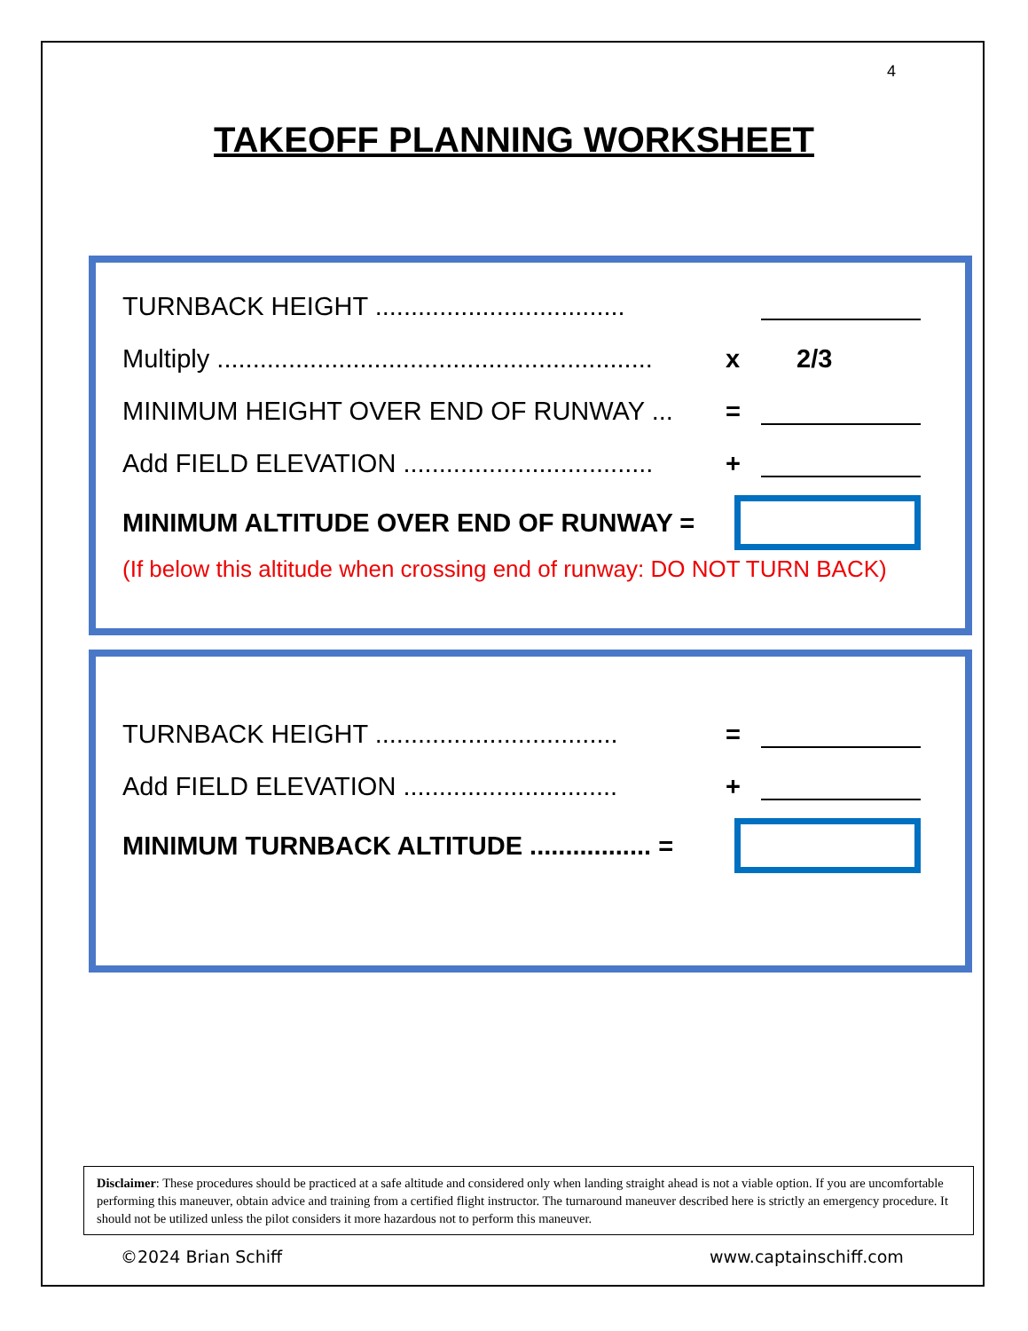4
TAKEOFF PLANNING WORKSHEET
TURNBACK HEIGHT ...................................
Multiply ............................................................. x 2/3
MINIMUM HEIGHT OVER END OF RUNWAY ... =
Add FIELD ELEVATION ................................... +
MINIMUM ALTITUDE OVER END OF RUNWAY =
(If below this altitude when crossing end of runway: DO NOT TURN BACK)
TURNBACK HEIGHT .................................. =
Add FIELD ELEVATION .............................. +
MINIMUM TURNBACK ALTITUDE ................. =
Disclaimer: These procedures should be practiced at a safe altitude and considered only when landing straight ahead is not a viable option. If you are uncomfortable performing this maneuver, obtain advice and training from a certified flight instructor. The turnaround maneuver described here is strictly an emergency procedure. It should not be utilized unless the pilot considers it more hazardous not to perform this maneuver.
©2024 Brian Schiff www.captainschiff.com